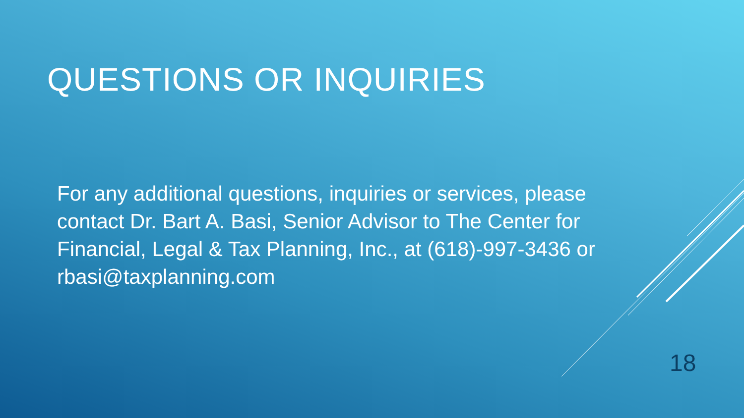QUESTIONS OR INQUIRIES
For any additional questions, inquiries or services, please contact Dr. Bart A. Basi, Senior Advisor to The Center for Financial, Legal & Tax Planning, Inc., at (618)-997-3436 or rbasi@taxplanning.com
18